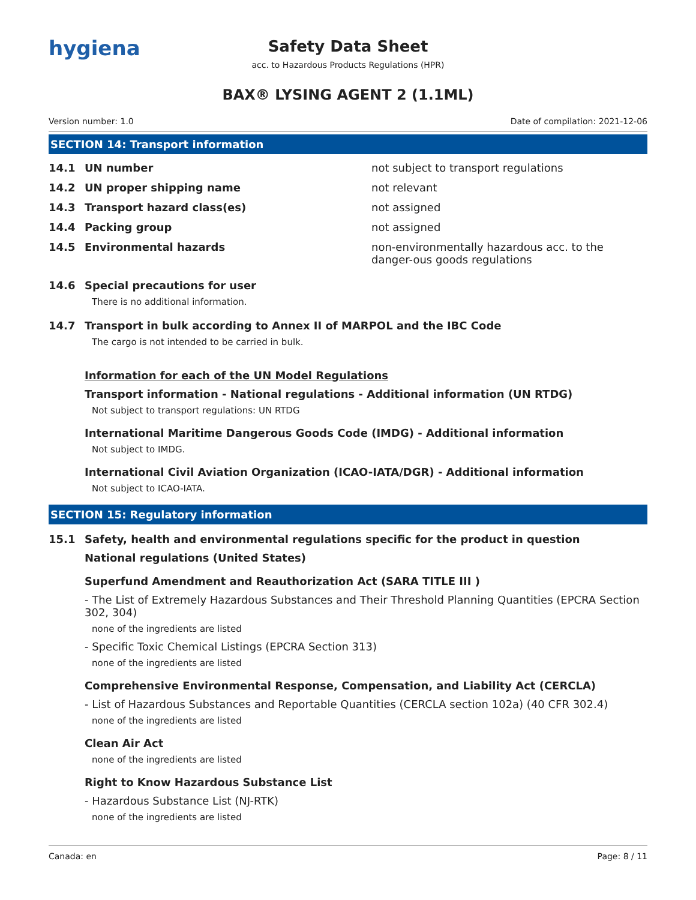hygiena
Safety Data Sheet
acc. to Hazardous Products Regulations (HPR)
BAX® LYSING AGENT 2 (1.1ML)
Version number: 1.0 Date of compilation: 2021-12-06
SECTION 14: Transport information
14.1 UN number not subject to transport regulations
14.2 UN proper shipping name not relevant
14.3 Transport hazard class(es) not assigned
14.4 Packing group not assigned
14.5 Environmental hazards non-environmentally hazardous acc. to the danger-ous goods regulations
14.6 Special precautions for user
There is no additional information.
14.7 Transport in bulk according to Annex II of MARPOL and the IBC Code
The cargo is not intended to be carried in bulk.
Information for each of the UN Model Regulations
Transport information - National regulations - Additional information (UN RTDG)
Not subject to transport regulations: UN RTDG
International Maritime Dangerous Goods Code (IMDG) - Additional information
Not subject to IMDG.
International Civil Aviation Organization (ICAO-IATA/DGR) - Additional information
Not subject to ICAO-IATA.
SECTION 15: Regulatory information
15.1 Safety, health and environmental regulations specific for the product in question
National regulations (United States)
Superfund Amendment and Reauthorization Act (SARA TITLE III )
- The List of Extremely Hazardous Substances and Their Threshold Planning Quantities (EPCRA Section 302, 304)
none of the ingredients are listed
- Specific Toxic Chemical Listings (EPCRA Section 313)
none of the ingredients are listed
Comprehensive Environmental Response, Compensation, and Liability Act (CERCLA)
- List of Hazardous Substances and Reportable Quantities (CERCLA section 102a) (40 CFR 302.4)
none of the ingredients are listed
Clean Air Act
none of the ingredients are listed
Right to Know Hazardous Substance List
- Hazardous Substance List (NJ-RTK)
none of the ingredients are listed
Canada: en Page: 8 / 11